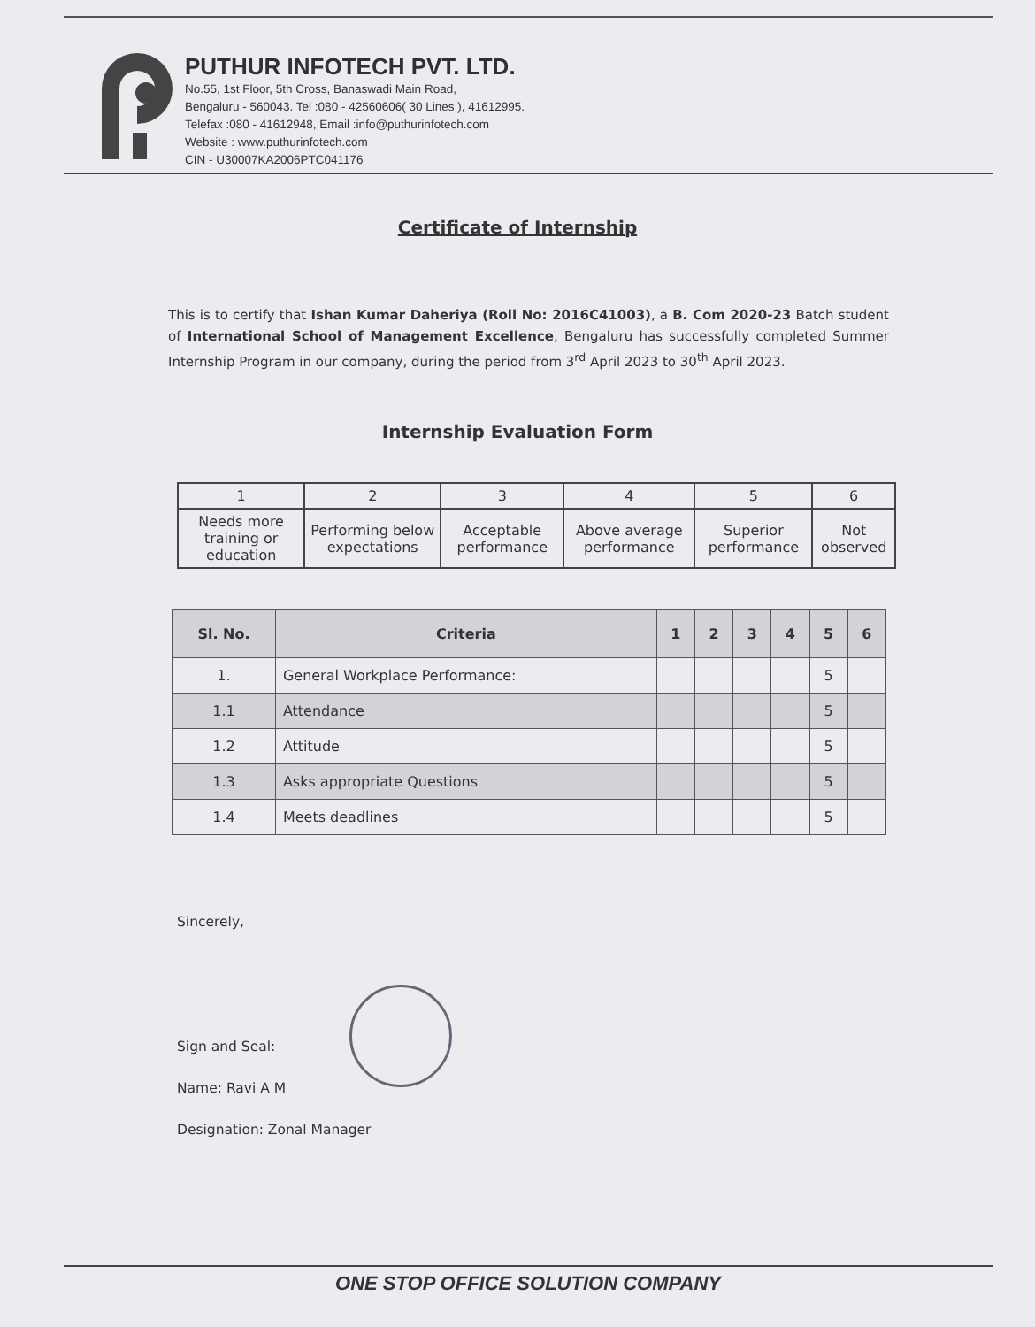PUTHUR INFOTECH PVT. LTD.
No.55, 1st Floor, 5th Cross, Banaswadi Main Road,
Bengaluru - 560043. Tel :080 - 42560606( 30 Lines ), 41612995.
Telefax :080 - 41612948, Email :info@puthurinfotech.com
Website : www.puthurinfotech.com
CIN - U30007KA2006PTC041176
Certificate of Internship
This is to certify that Ishan Kumar Daheriya (Roll No: 2016C41003), a B. Com 2020-23 Batch student of International School of Management Excellence, Bengaluru has successfully completed Summer Internship Program in our company, during the period from 3<sup>rd</sup> April 2023 to 30<sup>th</sup> April 2023.
Internship Evaluation Form
| 1 | 2 | 3 | 4 | 5 | 6 |
| Needs more training or education | Performing below expectations | Acceptable performance | Above average performance | Superior performance | Not observed |
| Sl. No. | Criteria | 1 | 2 | 3 | 4 | 5 | 6 |
| --- | --- | --- | --- | --- | --- | --- | --- |
| 1. | General Workplace Performance: | | | | | 5 | |
| 1.1 | Attendance | | | | | 5 | |
| 1.2 | Attitude | | | | | 5 | |
| 1.3 | Asks appropriate Questions | | | | | 5 | |
| 1.4 | Meets deadlines | | | | | 5 | |
Sincerely,
Sign and Seal:
Name: Ravi A M
Designation: Zonal Manager
ONE STOP OFFICE SOLUTION COMPANY